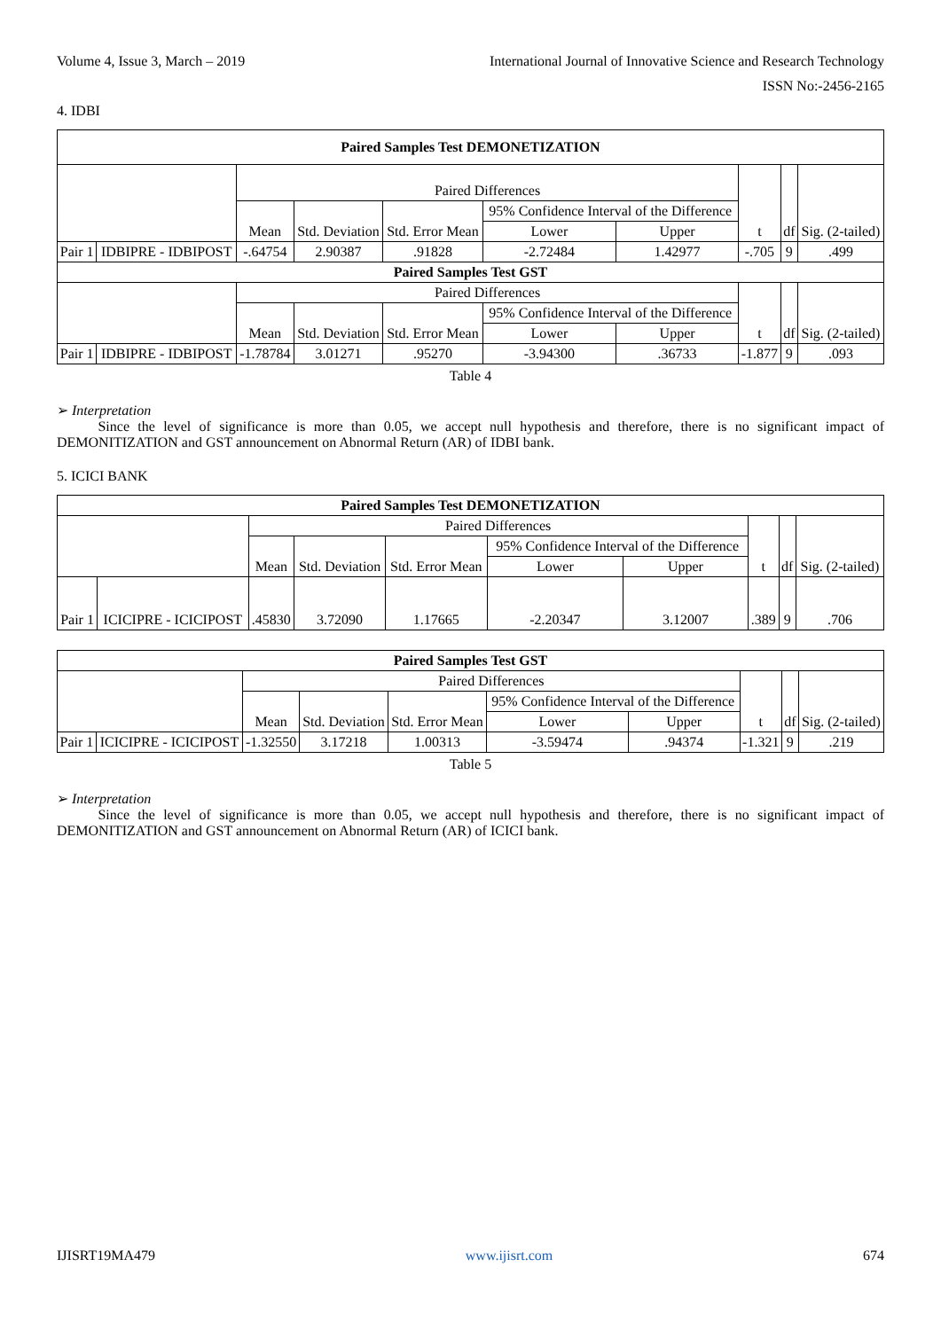Volume 4, Issue 3, March – 2019 International Journal of Innovative Science and Research Technology
ISSN No:-2456-2165
4. IDBI
| Paired Samples Test DEMONETIZATION | | | | | | | | | |
| --- | --- | --- | --- | --- | --- | --- | --- | --- | --- |
| | | Paired Differences | | | | | t | df | Sig. (2-tailed) |
| | | Mean | Std. Deviation | Std. Error Mean | 95% Confidence Interval of the Difference | | | | |
| | | | | | Lower | Upper | | | |
| Pair 1 | IDBIPRE - IDBIPOST | -.64754 | 2.90387 | .91828 | -2.72484 | 1.42977 | -.705 | 9 | .499 |
| Paired Samples Test GST | | | | | | | | | |
| | | Paired Differences | | | | | t | df | Sig. (2-tailed) |
| | | Mean | Std. Deviation | Std. Error Mean | 95% Confidence Interval of the Difference | | | | |
| | | | | | Lower | Upper | | | |
| Pair 1 | IDBIPRE - IDBIPOST | -1.78784 | 3.01271 | .95270 | -3.94300 | .36733 | -1.877 | 9 | .093 |
Table 4
➢ Interpretation
Since the level of significance is more than 0.05, we accept null hypothesis and therefore, there is no significant impact of DEMONITIZATION and GST announcement on Abnormal Return (AR) of IDBI bank.
5. ICICI BANK
| Paired Samples Test DEMONETIZATION | | | | | | | | | |
| --- | --- | --- | --- | --- | --- | --- | --- | --- | --- |
| | | Paired Differences | | | | | t | df | Sig. (2-tailed) |
| | | Mean | Std. Deviation | Std. Error Mean | 95% Confidence Interval of the Difference | | | | |
| | | | | | Lower | Upper | | | |
| Pair 1 | ICICIPRE - ICICIPOST | .45830 | 3.72090 | 1.17665 | -2.20347 | 3.12007 | .389 | 9 | .706 |
| Paired Samples Test GST | | | | | | | | | |
| --- | --- | --- | --- | --- | --- | --- | --- | --- | --- |
| | | Paired Differences | | | | | t | df | Sig. (2-tailed) |
| | | Mean | Std. Deviation | Std. Error Mean | 95% Confidence Interval of the Difference | | | | |
| | | | | | Lower | Upper | | | |
| Pair 1 | ICICIPRE - ICICIPOST | -1.32550 | 3.17218 | 1.00313 | -3.59474 | .94374 | -1.321 | 9 | .219 |
Table 5
➢ Interpretation
Since the level of significance is more than 0.05, we accept null hypothesis and therefore, there is no significant impact of DEMONITIZATION and GST announcement on Abnormal Return (AR) of ICICI bank.
IJISRT19MA479 www.ijisrt.com 674